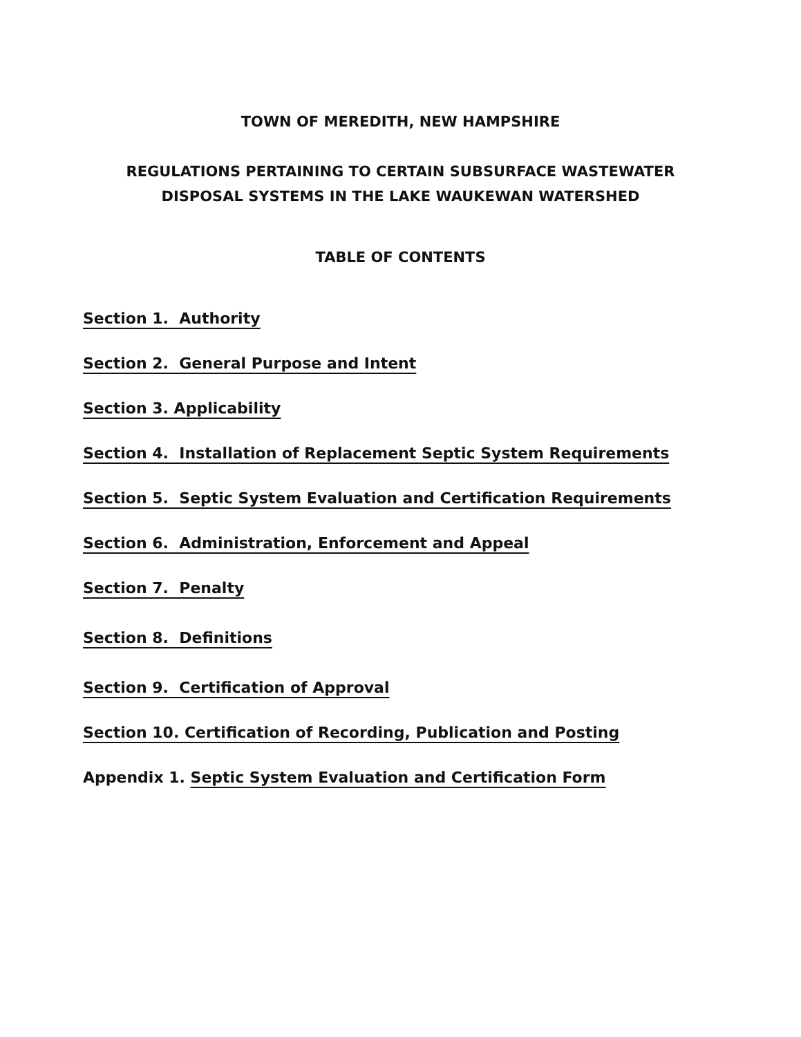TOWN OF MEREDITH, NEW HAMPSHIRE
REGULATIONS PERTAINING TO CERTAIN SUBSURFACE WASTEWATER
DISPOSAL SYSTEMS IN THE LAKE WAUKEWAN WATERSHED
TABLE OF CONTENTS
Section 1. Authority
Section 2. General Purpose and Intent
Section 3. Applicability
Section 4. Installation of Replacement Septic System Requirements
Section 5. Septic System Evaluation and Certification Requirements
Section 6. Administration, Enforcement and Appeal
Section 7. Penalty
Section 8. Definitions
Section 9. Certification of Approval
Section 10. Certification of Recording, Publication and Posting
Appendix 1. Septic System Evaluation and Certification Form